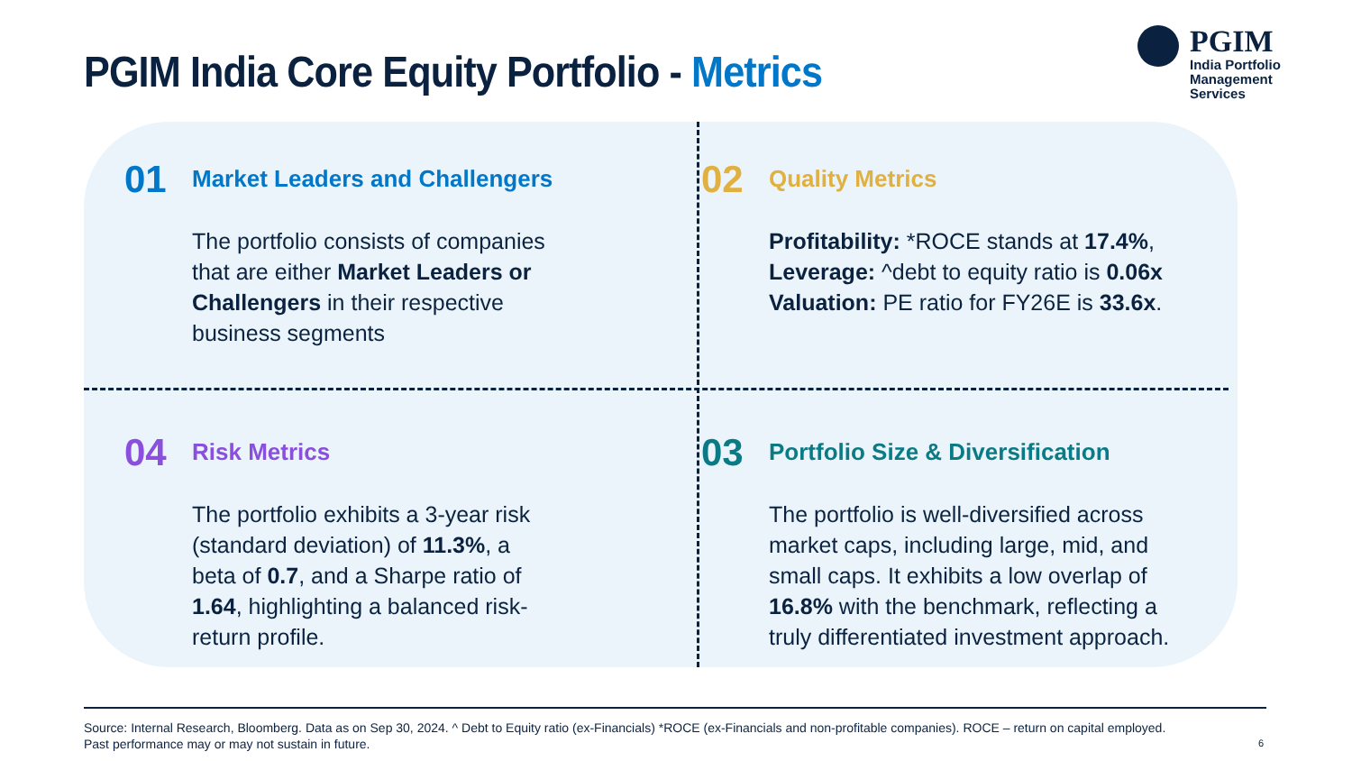PGIM India Core Equity Portfolio - Metrics
PGIM
India Portfolio
Management Services
01
Market Leaders and Challengers
The portfolio consists of companies
that are either Market Leaders or
Challengers in their respective
business segments
02
Quality Metrics
Profitability: *ROCE stands at 17.4%,
Leverage: ^debt to equity ratio is 0.06x
Valuation: PE ratio for FY26E is 33.6x.
04
Risk Metrics
The portfolio exhibits a 3-year risk
(standard deviation) of 11.3%, a
beta of 0.7, and a Sharpe ratio of
1.64, highlighting a balanced risk-
return profile.
03
Portfolio Size & Diversification
The portfolio is well-diversified across
market caps, including large, mid, and
small caps. It exhibits a low overlap of
16.8% with the benchmark, reflecting a
truly differentiated investment approach.
Source: Internal Research, Bloomberg. Data as on Sep 30, 2024. ^ Debt to Equity ratio (ex-Financials) *ROCE (ex-Financials and non-profitable companies). ROCE – return on capital employed.
Past performance may or may not sustain in future.
6